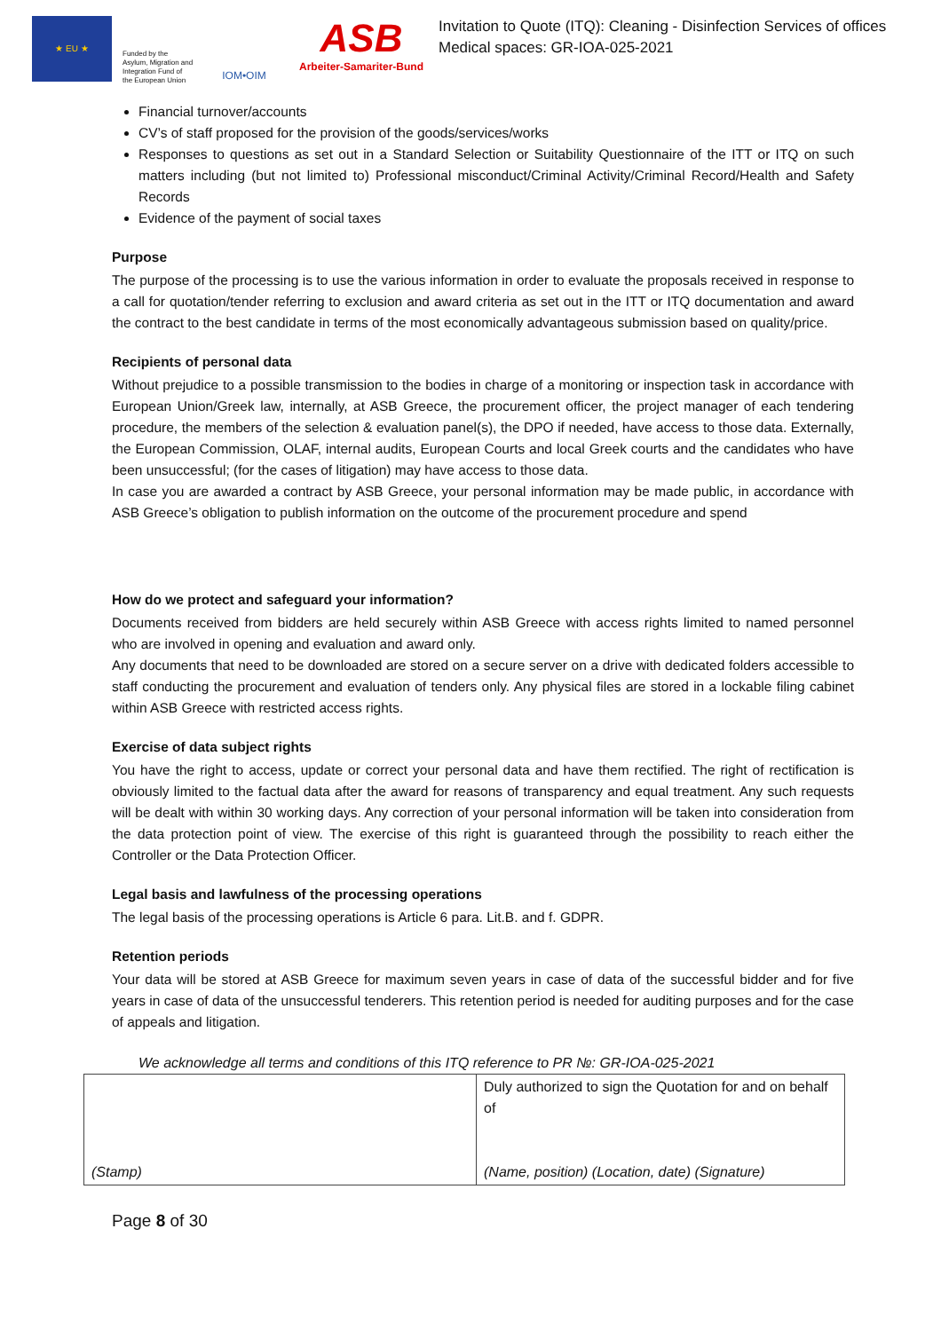★ EU ★
Funded by the Asylum, Migration and Integration Fund of the European Union
IOM•OIM
ASB
Arbeiter-Samariter-Bund
Invitation to Quote (ITQ): Cleaning - Disinfection Services of offices Medical spaces: GR-IOA-025-2021
Financial turnover/accounts
CV’s of staff proposed for the provision of the goods/services/works
Responses to questions as set out in a Standard Selection or Suitability Questionnaire of the ITT or ITQ on such matters including (but not limited to) Professional misconduct/Criminal Activity/Criminal Record/Health and Safety Records
Evidence of the payment of social taxes
Purpose
The purpose of the processing is to use the various information in order to evaluate the proposals received in response to a call for quotation/tender referring to exclusion and award criteria as set out in the ITT or ITQ documentation and award the contract to the best candidate in terms of the most economically advantageous submission based on quality/price.
Recipients of personal data
Without prejudice to a possible transmission to the bodies in charge of a monitoring or inspection task in accordance with European Union/Greek law, internally, at ASB Greece, the procurement officer, the project manager of each tendering procedure, the members of the selection & evaluation panel(s), the DPO if needed, have access to those data. Externally, the European Commission, OLAF, internal audits, European Courts and local Greek courts and the candidates who have been unsuccessful; (for the cases of litigation) may have access to those data.
In case you are awarded a contract by ASB Greece, your personal information may be made public, in accordance with ASB Greece’s obligation to publish information on the outcome of the procurement procedure and spend
How do we protect and safeguard your information?
Documents received from bidders are held securely within ASB Greece with access rights limited to named personnel who are involved in opening and evaluation and award only.
Any documents that need to be downloaded are stored on a secure server on a drive with dedicated folders accessible to staff conducting the procurement and evaluation of tenders only. Any physical files are stored in a lockable filing cabinet within ASB Greece with restricted access rights.
Exercise of data subject rights
You have the right to access, update or correct your personal data and have them rectified. The right of rectification is obviously limited to the factual data after the award for reasons of transparency and equal treatment. Any such requests will be dealt with within 30 working days. Any correction of your personal information will be taken into consideration from the data protection point of view. The exercise of this right is guaranteed through the possibility to reach either the Controller or the Data Protection Officer.
Legal basis and lawfulness of the processing operations
The legal basis of the processing operations is Article 6 para. Lit.B. and f. GDPR.
Retention periods
Your data will be stored at ASB Greece for maximum seven years in case of data of the successful bidder and for five years in case of data of the unsuccessful tenderers. This retention period is needed for auditing purposes and for the case of appeals and litigation.
We acknowledge all terms and conditions of this ITQ reference to PR №: GR-IOA-025-2021
| (Stamp) | Duly authorized to sign the Quotation for and on behalf of (Name, position) (Location, date) (Signature) |
Page 8 of 30